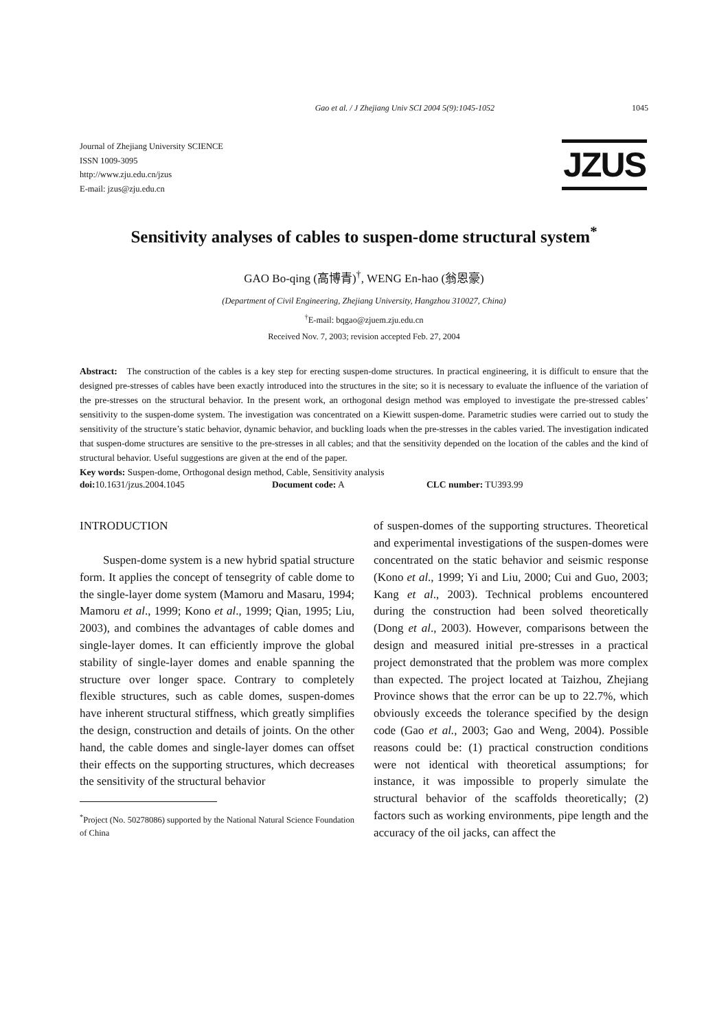Gao et al. / J Zhejiang Univ SCI 2004 5(9):1045-1052 1045
Journal of Zhejiang University SCIENCE
ISSN 1009-3095
http://www.zju.edu.cn/jzus
E-mail: jzus@zju.edu.cn
JZUS
Sensitivity analyses of cables to suspen-dome structural system<sup>*</sup>
GAO Bo-qing (高博青)<sup>†</sup>, WENG En-hao (翁恩豪)
(Department of Civil Engineering, Zhejiang University, Hangzhou 310027, China)
<sup>†</sup> E-mail: bqgao@zjuem.zju.edu.cn
Received Nov. 7, 2003; revision accepted Feb. 27, 2004
Abstract: The construction of the cables is a key step for erecting suspen-dome structures. In practical engineering, it is difficult to ensure that the designed pre-stresses of cables have been exactly introduced into the structures in the site; so it is necessary to evaluate the influence of the variation of the pre-stresses on the structural behavior. In the present work, an orthogonal design method was employed to investigate the pre-stressed cables’ sensitivity to the suspen-dome system. The investigation was concentrated on a Kiewitt suspen-dome. Parametric studies were carried out to study the sensitivity of the structure’s static behavior, dynamic behavior, and buckling loads when the pre-stresses in the cables varied. The investigation indicated that suspen-dome structures are sensitive to the pre-stresses in all cables; and that the sensitivity depended on the location of the cables and the kind of structural behavior. Useful suggestions are given at the end of the paper.
Key words: Suspen-dome, Orthogonal design method, Cable, Sensitivity analysis
doi: 10.1631/jzus.2004.1045 Document code: A CLC number: TU393.99
INTRODUCTION
Suspen-dome system is a new hybrid spatial structure form. It applies the concept of tensegrity of cable dome to the single-layer dome system (Mamoru and Masaru, 1994; Mamoru et al., 1999; Kono et al., 1999; Qian, 1995; Liu, 2003), and combines the advantages of cable domes and single-layer domes. It can efficiently improve the global stability of single-layer domes and enable spanning the structure over longer space. Contrary to completely flexible structures, such as cable domes, suspen-domes have inherent structural stiffness, which greatly simplifies the design, construction and details of joints. On the other hand, the cable domes and single-layer domes can offset their effects on the supporting structures, which decreases the sensitivity of the structural behavior
<sup>*</sup> Project (No. 50278086) supported by the National Natural Science Foundation of China
of suspen-domes of the supporting structures. Theoretical and experimental investigations of the suspen-domes were concentrated on the static behavior and seismic response (Kono et al., 1999; Yi and Liu, 2000; Cui and Guo, 2003; Kang et al., 2003). Technical problems encountered during the construction had been solved theoretically (Dong et al., 2003). However, comparisons between the design and measured initial pre-stresses in a practical project demonstrated that the problem was more complex than expected. The project located at Taizhou, Zhejiang Province shows that the error can be up to 22.7%, which obviously exceeds the tolerance specified by the design code (Gao et al., 2003; Gao and Weng, 2004). Possible reasons could be: (1) practical construction conditions were not identical with theoretical assumptions; for instance, it was impossible to properly simulate the structural behavior of the scaffolds theoretically; (2) factors such as working environments, pipe length and the accuracy of the oil jacks, can affect the